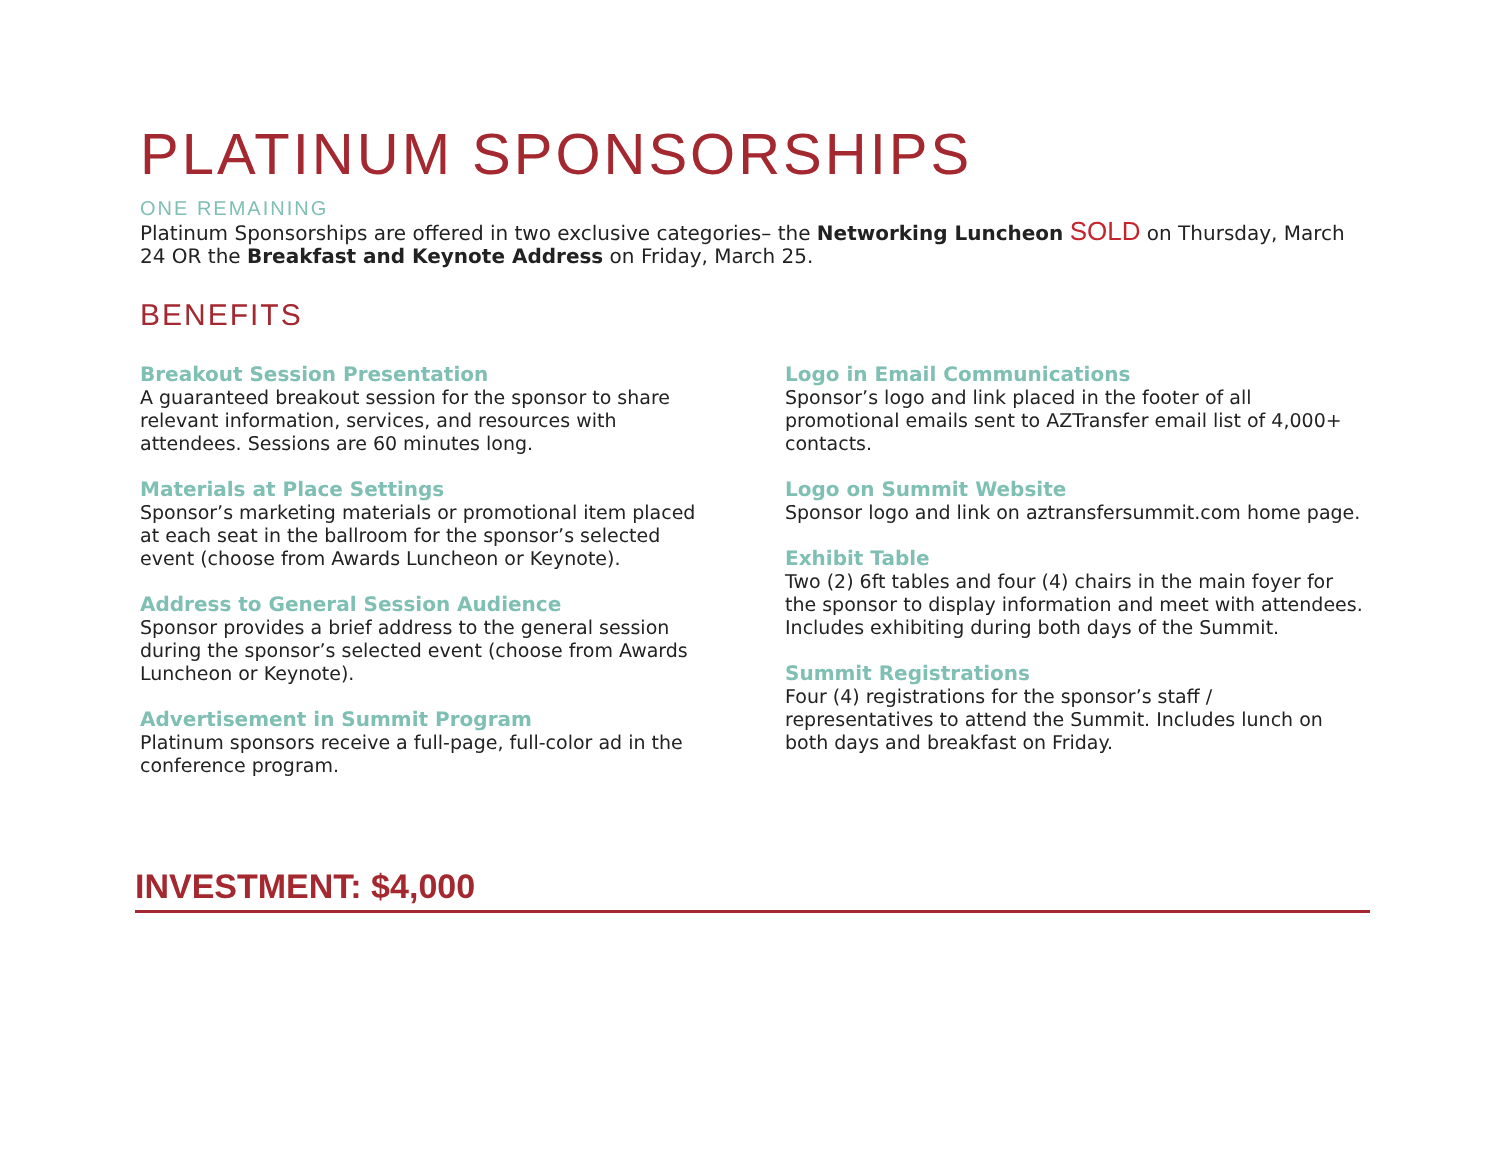PLATINUM SPONSORSHIPS
ONE REMAINING
Platinum Sponsorships are offered in two exclusive categories– the Networking Luncheon SOLD on Thursday, March 24 OR the Breakfast and Keynote Address on Friday, March 25.
BENEFITS
Breakout Session Presentation
A guaranteed breakout session for the sponsor to share relevant information, services, and resources with attendees. Sessions are 60 minutes long.
Materials at Place Settings
Sponsor’s marketing materials or promotional item placed at each seat in the ballroom for the sponsor’s selected event (choose from Awards Luncheon or Keynote).
Address to General Session Audience
Sponsor provides a brief address to the general session during the sponsor’s selected event (choose from Awards Luncheon or Keynote).
Advertisement in Summit Program
Platinum sponsors receive a full-page, full-color ad in the conference program.
Logo in Email Communications
Sponsor’s logo and link placed in the footer of all promotional emails sent to AZTransfer email list of 4,000+ contacts.
Logo on Summit Website
Sponsor logo and link on aztransfersummit.com home page.
Exhibit Table
Two (2) 6ft tables and four (4) chairs in the main foyer for the sponsor to display information and meet with attendees. Includes exhibiting during both days of the Summit.
Summit Registrations
Four (4) registrations for the sponsor’s staff / representatives to attend the Summit. Includes lunch on both days and breakfast on Friday.
INVESTMENT: $4,000